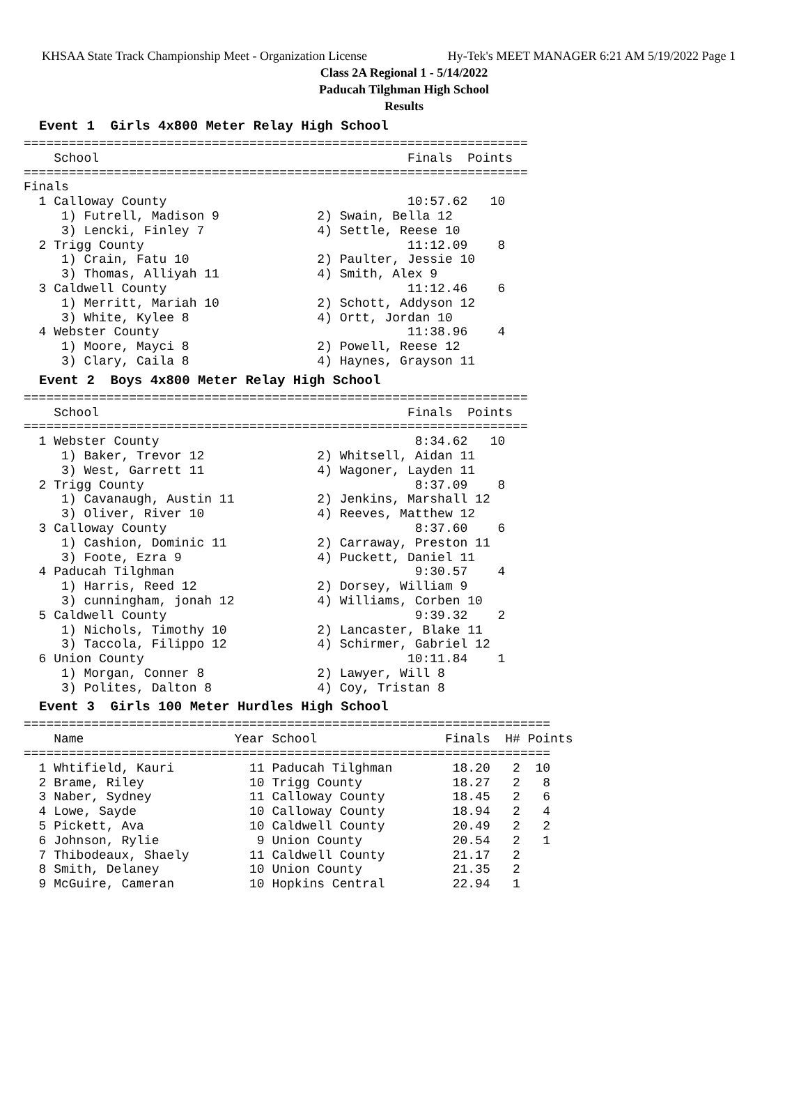KHSAA State Track Championship Meet - Organization License Hy-Tek's MEET MANAGER 6:21 AM 5/19/2022 Page 1
Class 2A Regional 1 - 5/14/2022
Paducah Tilghman High School
Results
Event 1 Girls 4x800 Meter Relay High School
===================================================================
    School                                         Finals  Points
===================================================================
Finals
  1 Calloway County                                10:57.62   10
     1) Futrell, Madison 9             2) Swain, Bella 12
     3) Lencki, Finley 7               4) Settle, Reese 10
  2 Trigg County                                   11:12.09    8
     1) Crain, Fatu 10                 2) Paulter, Jessie 10
     3) Thomas, Alliyah 11             4) Smith, Alex 9
  3 Caldwell County                                11:12.46    6
     1) Merritt, Mariah 10             2) Schott, Addyson 12
     3) White, Kylee 8                 4) Ortt, Jordan 10
  4 Webster County                                 11:38.96    4
     1) Moore, Mayci 8                 2) Powell, Reese 12
     3) Clary, Caila 8                 4) Haynes, Grayson 11
Event 2 Boys 4x800 Meter Relay High School
===================================================================
    School                                         Finals  Points
===================================================================
  1 Webster County                                  8:34.62   10
     1) Baker, Trevor 12               2) Whitsell, Aidan 11
     3) West, Garrett 11               4) Wagoner, Layden 11
  2 Trigg County                                    8:37.09    8
     1) Cavanaugh, Austin 11           2) Jenkins, Marshall 12
     3) Oliver, River 10               4) Reeves, Matthew 12
  3 Calloway County                                 8:37.60    6
     1) Cashion, Dominic 11            2) Carraway, Preston 11
     3) Foote, Ezra 9                  4) Puckett, Daniel 11
  4 Paducah Tilghman                                9:30.57    4
     1) Harris, Reed 12                2) Dorsey, William 9
     3) cunningham, jonah 12           4) Williams, Corben 10
  5 Caldwell County                                 9:39.32    2
     1) Nichols, Timothy 10            2) Lancaster, Blake 11
     3) Taccola, Filippo 12            4) Schirmer, Gabriel 12
  6 Union County                                   10:11.84    1
     1) Morgan, Conner 8               2) Lawyer, Will 8
     3) Polites, Dalton 8              4) Coy, Tristan 8
Event 3 Girls 100 Meter Hurdles High School
| Name |
| --- |
======================================================================
    Name                    Year School                 Finals  H# Points
======================================================================
  1 Whtifield, Kauri          11 Paducah Tilghman        18.20   2  10
  2 Brame, Riley              10 Trigg County            18.27   2   8
  3 Naber, Sydney             11 Calloway County         18.45   2   6
  4 Lowe, Sayde               10 Calloway County         18.94   2   4
  5 Pickett, Ava              10 Caldwell County         20.49   2   2
  6 Johnson, Rylie             9 Union County            20.54   2   1
  7 Thibodeaux, Shaely        11 Caldwell County         21.17   2
  8 Smith, Delaney            10 Union County            21.35   2
  9 McGuire, Cameran          10 Hopkins Central         22.94   1